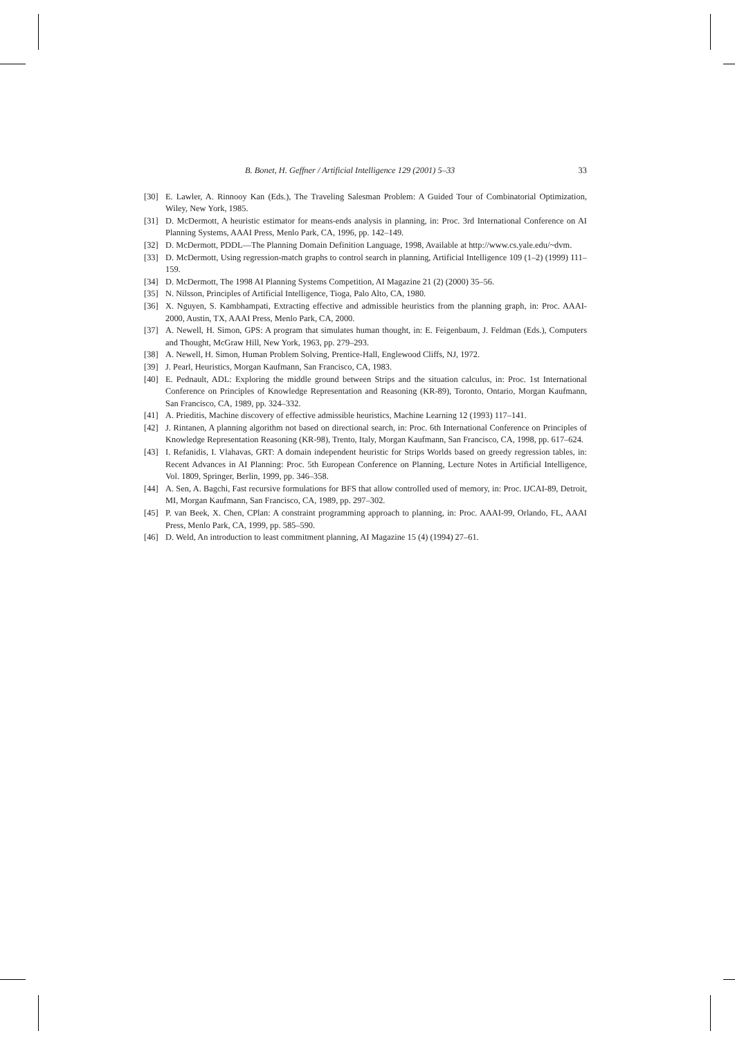B. Bonet, H. Geffner / Artificial Intelligence 129 (2001) 5–33 33
[30] E. Lawler, A. Rinnooy Kan (Eds.), The Traveling Salesman Problem: A Guided Tour of Combinatorial Optimization, Wiley, New York, 1985.
[31] D. McDermott, A heuristic estimator for means-ends analysis in planning, in: Proc. 3rd International Conference on AI Planning Systems, AAAI Press, Menlo Park, CA, 1996, pp. 142–149.
[32] D. McDermott, PDDL—The Planning Domain Definition Language, 1998, Available at http://www.cs.yale.edu/~dvm.
[33] D. McDermott, Using regression-match graphs to control search in planning, Artificial Intelligence 109 (1–2) (1999) 111–159.
[34] D. McDermott, The 1998 AI Planning Systems Competition, AI Magazine 21 (2) (2000) 35–56.
[35] N. Nilsson, Principles of Artificial Intelligence, Tioga, Palo Alto, CA, 1980.
[36] X. Nguyen, S. Kambhampati, Extracting effective and admissible heuristics from the planning graph, in: Proc. AAAI-2000, Austin, TX, AAAI Press, Menlo Park, CA, 2000.
[37] A. Newell, H. Simon, GPS: A program that simulates human thought, in: E. Feigenbaum, J. Feldman (Eds.), Computers and Thought, McGraw Hill, New York, 1963, pp. 279–293.
[38] A. Newell, H. Simon, Human Problem Solving, Prentice-Hall, Englewood Cliffs, NJ, 1972.
[39] J. Pearl, Heuristics, Morgan Kaufmann, San Francisco, CA, 1983.
[40] E. Pednault, ADL: Exploring the middle ground between Strips and the situation calculus, in: Proc. 1st International Conference on Principles of Knowledge Representation and Reasoning (KR-89), Toronto, Ontario, Morgan Kaufmann, San Francisco, CA, 1989, pp. 324–332.
[41] A. Prieditis, Machine discovery of effective admissible heuristics, Machine Learning 12 (1993) 117–141.
[42] J. Rintanen, A planning algorithm not based on directional search, in: Proc. 6th International Conference on Principles of Knowledge Representation Reasoning (KR-98), Trento, Italy, Morgan Kaufmann, San Francisco, CA, 1998, pp. 617–624.
[43] I. Refanidis, I. Vlahavas, GRT: A domain independent heuristic for Strips Worlds based on greedy regression tables, in: Recent Advances in AI Planning: Proc. 5th European Conference on Planning, Lecture Notes in Artificial Intelligence, Vol. 1809, Springer, Berlin, 1999, pp. 346–358.
[44] A. Sen, A. Bagchi, Fast recursive formulations for BFS that allow controlled used of memory, in: Proc. IJCAI-89, Detroit, MI, Morgan Kaufmann, San Francisco, CA, 1989, pp. 297–302.
[45] P. van Beek, X. Chen, CPlan: A constraint programming approach to planning, in: Proc. AAAI-99, Orlando, FL, AAAI Press, Menlo Park, CA, 1999, pp. 585–590.
[46] D. Weld, An introduction to least commitment planning, AI Magazine 15 (4) (1994) 27–61.